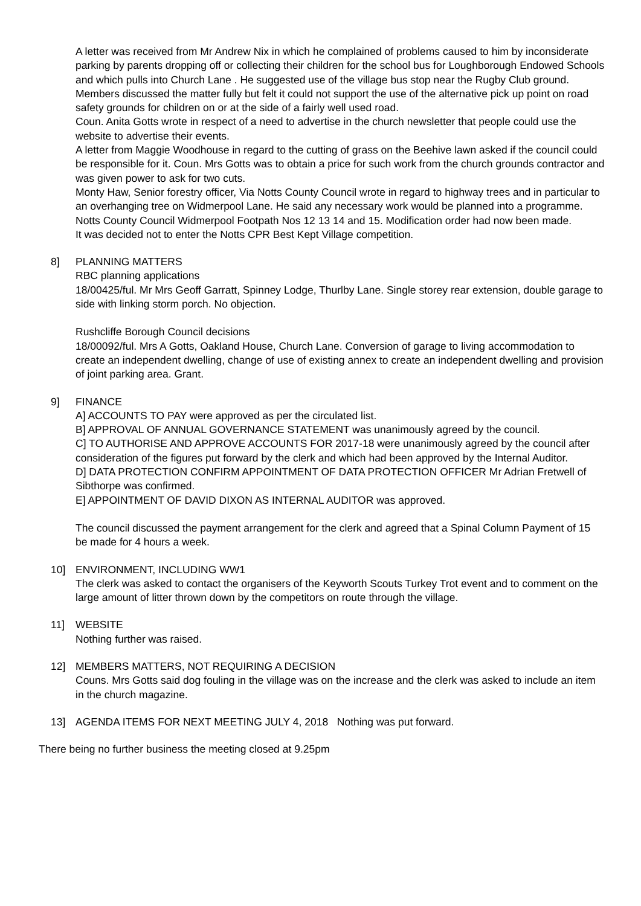A letter was received from Mr Andrew Nix in which he complained of problems caused to him by inconsiderate parking by parents dropping off or collecting their children for the school bus for Loughborough Endowed Schools and which pulls into Church Lane . He suggested use of the village bus stop near the Rugby Club ground. Members discussed the matter fully but felt it could not support the use of the alternative pick up point on road safety grounds for children on or at the side of a fairly well used road.
Coun. Anita Gotts wrote in respect of a need to advertise in the church newsletter that people could use the website to advertise their events.
A letter from Maggie Woodhouse in regard to the cutting of grass on the Beehive lawn asked if the council could be responsible for it. Coun. Mrs Gotts was to obtain a price for such work from the church grounds contractor and was given power to ask for two cuts.
Monty Haw, Senior forestry officer, Via Notts County Council wrote in regard to highway trees and in particular to an overhanging tree on Widmerpool Lane. He said any necessary work would be planned into a programme.
Notts County Council Widmerpool Footpath Nos 12 13 14 and 15. Modification order had now been made.
It was decided not to enter the Notts CPR Best Kept Village competition.
8] PLANNING MATTERS
RBC planning applications
18/00425/ful. Mr Mrs Geoff Garratt, Spinney Lodge, Thurlby Lane. Single storey rear extension, double garage to side with linking storm porch. No objection.
Rushcliffe Borough Council decisions
18/00092/ful. Mrs A Gotts, Oakland House, Church Lane. Conversion of garage to living accommodation to create an independent dwelling, change of use of existing annex to create an independent dwelling and provision of joint parking area. Grant.
9] FINANCE
A] ACCOUNTS TO PAY were approved as per the circulated list.
B] APPROVAL OF ANNUAL GOVERNANCE STATEMENT was unanimously agreed by the council.
C] TO AUTHORISE AND APPROVE ACCOUNTS FOR 2017-18 were unanimously agreed by the council after consideration of the figures put forward by the clerk and which had been approved by the Internal Auditor.
D] DATA PROTECTION CONFIRM APPOINTMENT OF DATA PROTECTION OFFICER Mr Adrian Fretwell of Sibthorpe was confirmed.
E] APPOINTMENT OF DAVID DIXON AS INTERNAL AUDITOR was approved.
The council discussed the payment arrangement for the clerk and agreed that a Spinal Column Payment of 15 be made for 4 hours a week.
10] ENVIRONMENT, INCLUDING WW1
The clerk was asked to contact the organisers of the Keyworth Scouts Turkey Trot event and to comment on the large amount of litter thrown down by the competitors on route through the village.
11] WEBSITE
Nothing further was raised.
12] MEMBERS MATTERS, NOT REQUIRING A DECISION
Couns. Mrs Gotts said dog fouling in the village was on the increase and the clerk was asked to include an item in the church magazine.
13] AGENDA ITEMS FOR NEXT MEETING JULY 4, 2018 Nothing was put forward.
There being no further business the meeting closed at 9.25pm